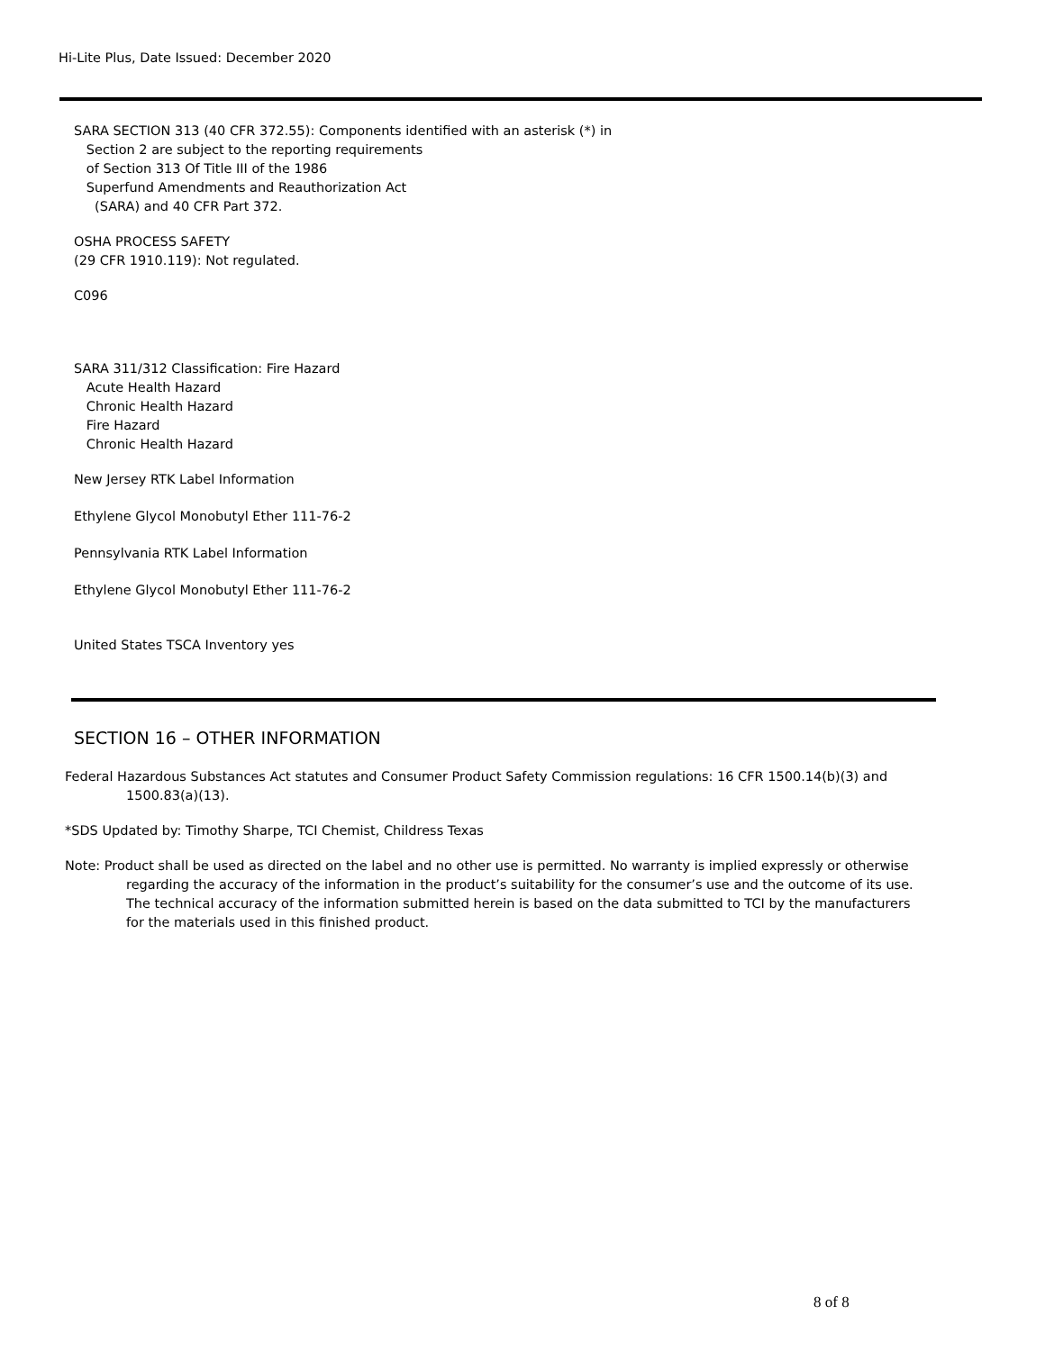Hi-Lite Plus, Date Issued: December 2020
SARA SECTION 313 (40 CFR 372.55): Components identified with an asterisk (*) in
Section 2 are subject to the reporting requirements
of Section 313 Of Title III of the 1986
Superfund Amendments and Reauthorization Act
(SARA) and 40 CFR Part 372.
OSHA PROCESS SAFETY
(29 CFR 1910.119): Not regulated.
C096
SARA 311/312 Classification: Fire Hazard
Acute Health Hazard
Chronic Health Hazard
Fire Hazard
Chronic Health Hazard
New Jersey RTK Label Information
Ethylene Glycol Monobutyl Ether 111-76-2
Pennsylvania RTK Label Information
Ethylene Glycol Monobutyl Ether 111-76-2
United States TSCA Inventory yes
SECTION 16 – OTHER INFORMATION
Federal Hazardous Substances Act statutes and Consumer Product Safety Commission regulations: 16 CFR 1500.14(b)(3) and 1500.83(a)(13).
*SDS Updated by: Timothy Sharpe, TCI Chemist, Childress Texas
Note: Product shall be used as directed on the label and no other use is permitted. No warranty is implied expressly or otherwise regarding the accuracy of the information in the product’s suitability for the consumer’s use and the outcome of its use. The technical accuracy of the information submitted herein is based on the data submitted to TCI by the manufacturers for the materials used in this finished product.
8 of 8